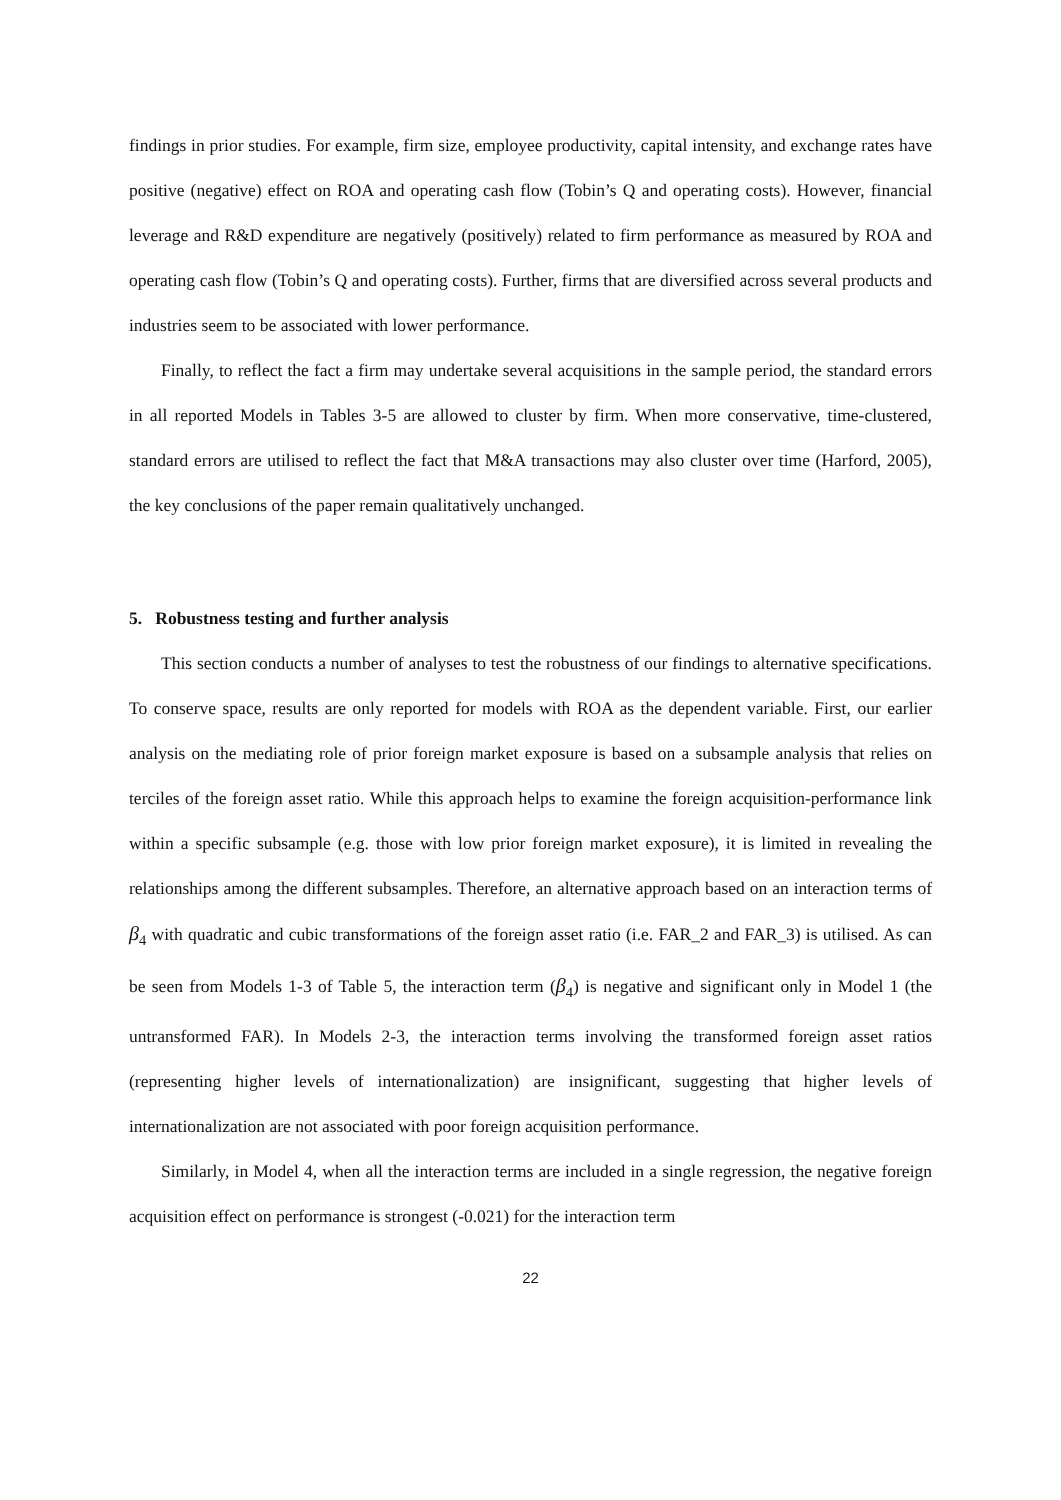findings in prior studies. For example, firm size, employee productivity, capital intensity, and exchange rates have positive (negative) effect on ROA and operating cash flow (Tobin’s Q and operating costs). However, financial leverage and R&D expenditure are negatively (positively) related to firm performance as measured by ROA and operating cash flow (Tobin’s Q and operating costs). Further, firms that are diversified across several products and industries seem to be associated with lower performance.
Finally, to reflect the fact a firm may undertake several acquisitions in the sample period, the standard errors in all reported Models in Tables 3-5 are allowed to cluster by firm. When more conservative, time-clustered, standard errors are utilised to reflect the fact that M&A transactions may also cluster over time (Harford, 2005), the key conclusions of the paper remain qualitatively unchanged.
5. Robustness testing and further analysis
This section conducts a number of analyses to test the robustness of our findings to alternative specifications. To conserve space, results are only reported for models with ROA as the dependent variable. First, our earlier analysis on the mediating role of prior foreign market exposure is based on a subsample analysis that relies on terciles of the foreign asset ratio. While this approach helps to examine the foreign acquisition-performance link within a specific subsample (e.g. those with low prior foreign market exposure), it is limited in revealing the relationships among the different subsamples. Therefore, an alternative approach based on an interaction terms of β<sub>4</sub> with quadratic and cubic transformations of the foreign asset ratio (i.e. FAR_2 and FAR_3) is utilised. As can be seen from Models 1-3 of Table 5, the interaction term (β<sub>4</sub>) is negative and significant only in Model 1 (the untransformed FAR). In Models 2-3, the interaction terms involving the transformed foreign asset ratios (representing higher levels of internationalization) are insignificant, suggesting that higher levels of internationalization are not associated with poor foreign acquisition performance.
Similarly, in Model 4, when all the interaction terms are included in a single regression, the negative foreign acquisition effect on performance is strongest (-0.021) for the interaction term
22